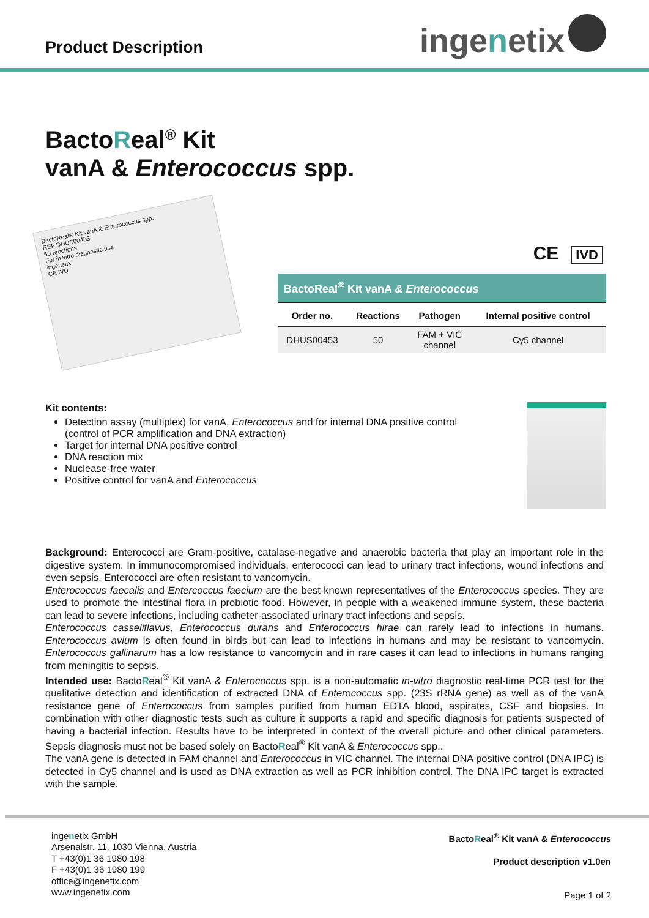Product Description
inge n etix
BactoReal<sup>®</sup> Kit
vanA & Enterococcus spp.
BactoReal® Kit vanA & Enterococcus spp.
REF DHUS00453
50 reactions
For in vitro diagnostic use
ingenetix
CE IVD
CE IVD
| BactoReal<sup>®</sup> Kit vanA & Enterococcus | | | |
| --- | --- | --- | --- |
| Order no. | Reactions | Pathogen | Internal positive control |
| DHUS00453 | 50 | FAM + VIC channel | Cy5 channel |
Kit contents:
Detection assay (multiplex) for vanA, Enterococcus and for internal DNA positive control
(control of PCR amplification and DNA extraction)
Target for internal DNA positive control
DNA reaction mix
Nuclease-free water
Positive control for vanA and Enterococcus
Background: Enterococci are Gram-positive, catalase-negative and anaerobic bacteria that play an important role in the digestive system. In immunocompromised individuals, enterococci can lead to urinary tract infections, wound infections and even sepsis. Enterococci are often resistant to vancomycin.
Enterococcus faecalis and Entercoccus faecium are the best-known representatives of the Enterococcus species. They are used to promote the intestinal flora in probiotic food. However, in people with a weakened immune system, these bacteria can lead to severe infections, including catheter-associated urinary tract infections and sepsis.
Enterococcus casseliflavus, Enterococcus durans and Enterococcus hirae can rarely lead to infections in humans. Enterococcus avium is often found in birds but can lead to infections in humans and may be resistant to vancomycin. Enterococcus gallinarum has a low resistance to vancomycin and in rare cases it can lead to infections in humans ranging from meningitis to sepsis.
Intended use: BactoReal<sup>®</sup> Kit vanA & Enterococcus spp. is a non-automatic in-vitro diagnostic real-time PCR test for the qualitative detection and identification of extracted DNA of Enterococcus spp. (23S rRNA gene) as well as of the vanA resistance gene of Enterococcus from samples purified from human EDTA blood, aspirates, CSF and biopsies. In combination with other diagnostic tests such as culture it supports a rapid and specific diagnosis for patients suspected of having a bacterial infection. Results have to be interpreted in context of the overall picture and other clinical parameters. Sepsis diagnosis must not be based solely on BactoReal<sup>®</sup> Kit vanA & Enterococcus spp..
The vanA gene is detected in FAM channel and Enterococcus in VIC channel. The internal DNA positive control (DNA IPC) is detected in Cy5 channel and is used as DNA extraction as well as PCR inhibition control. The DNA IPC target is extracted with the sample.
ingenetix GmbH
Arsenalstr. 11, 1030 Vienna, Austria
T +43(0)1 36 1980 198
F +43(0)1 36 1980 199
office@ingenetix.com
www.ingenetix.com
BactoReal<sup>®</sup> Kit vanA & Enterococcus
Product description v1.0en
Page 1 of 2